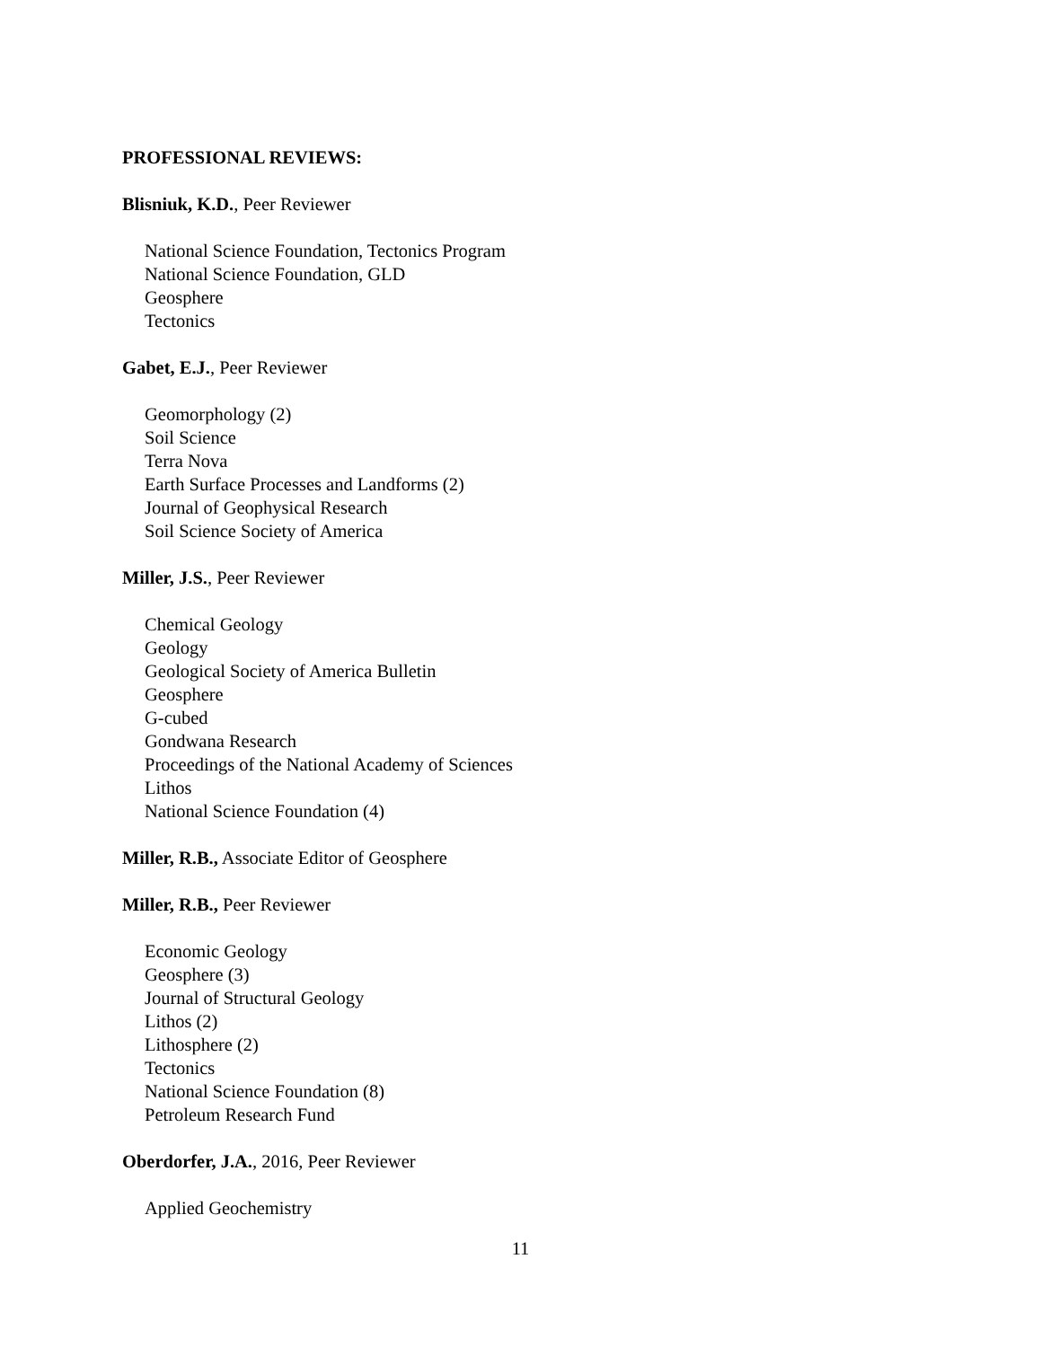PROFESSIONAL REVIEWS:
Blisniuk, K.D., Peer Reviewer
National Science Foundation, Tectonics Program
National Science Foundation, GLD
Geosphere
Tectonics
Gabet, E.J., Peer Reviewer
Geomorphology (2)
Soil Science
Terra Nova
Earth Surface Processes and Landforms (2)
Journal of Geophysical Research
Soil Science Society of America
Miller, J.S., Peer Reviewer
Chemical Geology
Geology
Geological Society of America Bulletin
Geosphere
G-cubed
Gondwana Research
Proceedings of the National Academy of Sciences
Lithos
National Science Foundation (4)
Miller, R.B., Associate Editor of Geosphere
Miller, R.B., Peer Reviewer
Economic Geology
Geosphere (3)
Journal of Structural Geology
Lithos (2)
Lithosphere (2)
Tectonics
National Science Foundation (8)
Petroleum Research Fund
Oberdorfer, J.A., 2016, Peer Reviewer
Applied Geochemistry
11